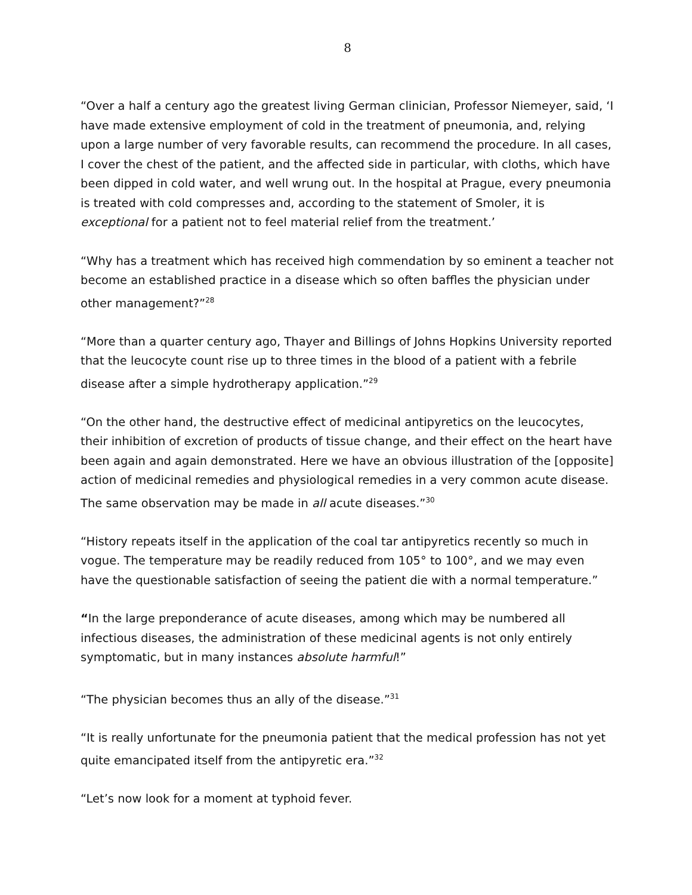8
“Over a half a century ago the greatest living German clinician, Professor Niemeyer, said, ‘I have made extensive employment of cold in the treatment of pneumonia, and, relying upon a large number of very favorable results, can recommend the procedure. In all cases, I cover the chest of the patient, and the affected side in particular, with cloths, which have been dipped in cold water, and well wrung out. In the hospital at Prague, every pneumonia is treated with cold compresses and, according to the statement of Smoler, it is exceptional for a patient not to feel material relief from the treatment.’
“Why has a treatment which has received high commendation by so eminent a teacher not become an established practice in a disease which so often baffles the physician under other management?”<sup>28</sup>
“More than a quarter century ago, Thayer and Billings of Johns Hopkins University reported that the leucocyte count rise up to three times in the blood of a patient with a febrile disease after a simple hydrotherapy application.”<sup>29</sup>
“On the other hand, the destructive effect of medicinal antipyretics on the leucocytes, their inhibition of excretion of products of tissue change, and their effect on the heart have been again and again demonstrated. Here we have an obvious illustration of the [opposite] action of medicinal remedies and physiological remedies in a very common acute disease. The same observation may be made in all acute diseases.”<sup>30</sup>
“History repeats itself in the application of the coal tar antipyretics recently so much in vogue. The temperature may be readily reduced from 105° to 100°, and we may even have the questionable satisfaction of seeing the patient die with a normal temperature.”
“In the large preponderance of acute diseases, among which may be numbered all infectious diseases, the administration of these medicinal agents is not only entirely symptomatic, but in many instances absolute harmful!”
“The physician becomes thus an ally of the disease.”<sup>31</sup>
“It is really unfortunate for the pneumonia patient that the medical profession has not yet quite emancipated itself from the antipyretic era.”<sup>32</sup>
“Let’s now look for a moment at typhoid fever.